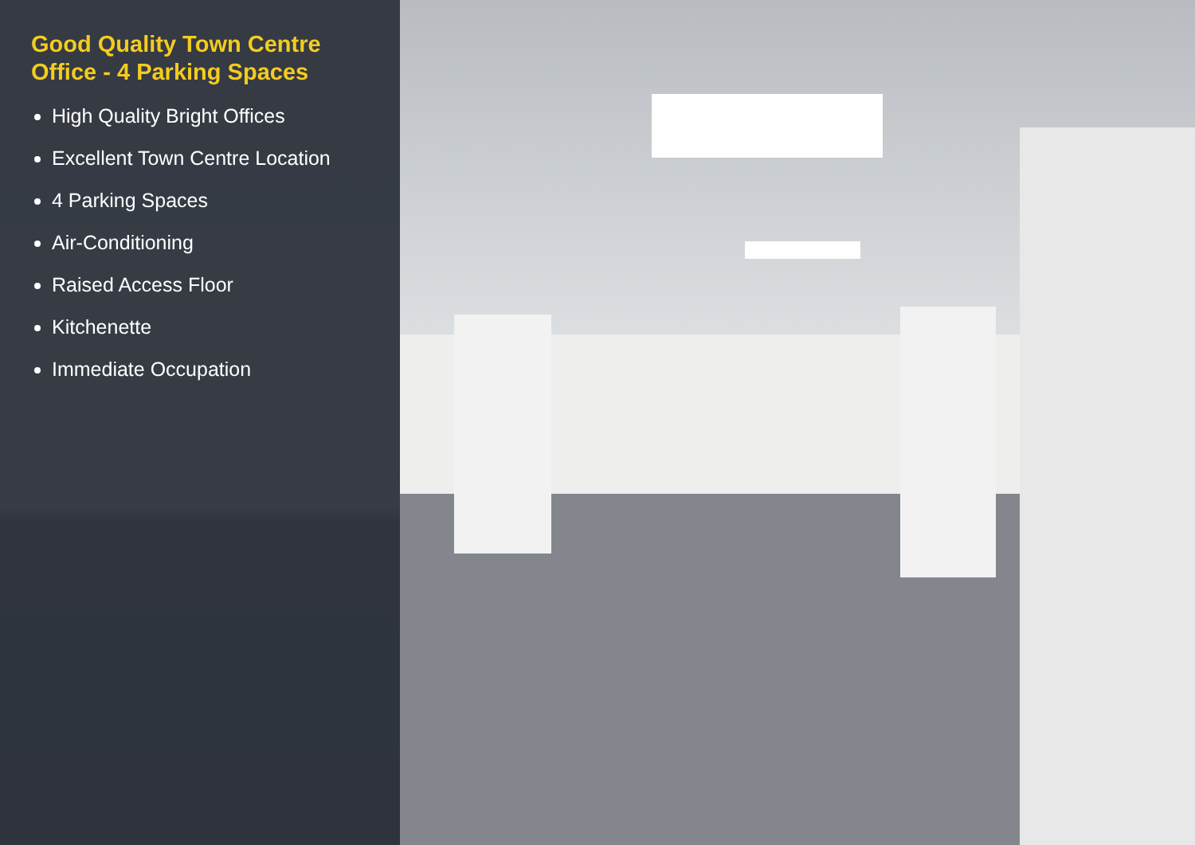Good Quality Town Centre
Office - 4 Parking Spaces
High Quality Bright Offices
Excellent Town Centre Location
4 Parking Spaces
Air-Conditioning
Raised Access Floor
Kitchenette
Immediate Occupation